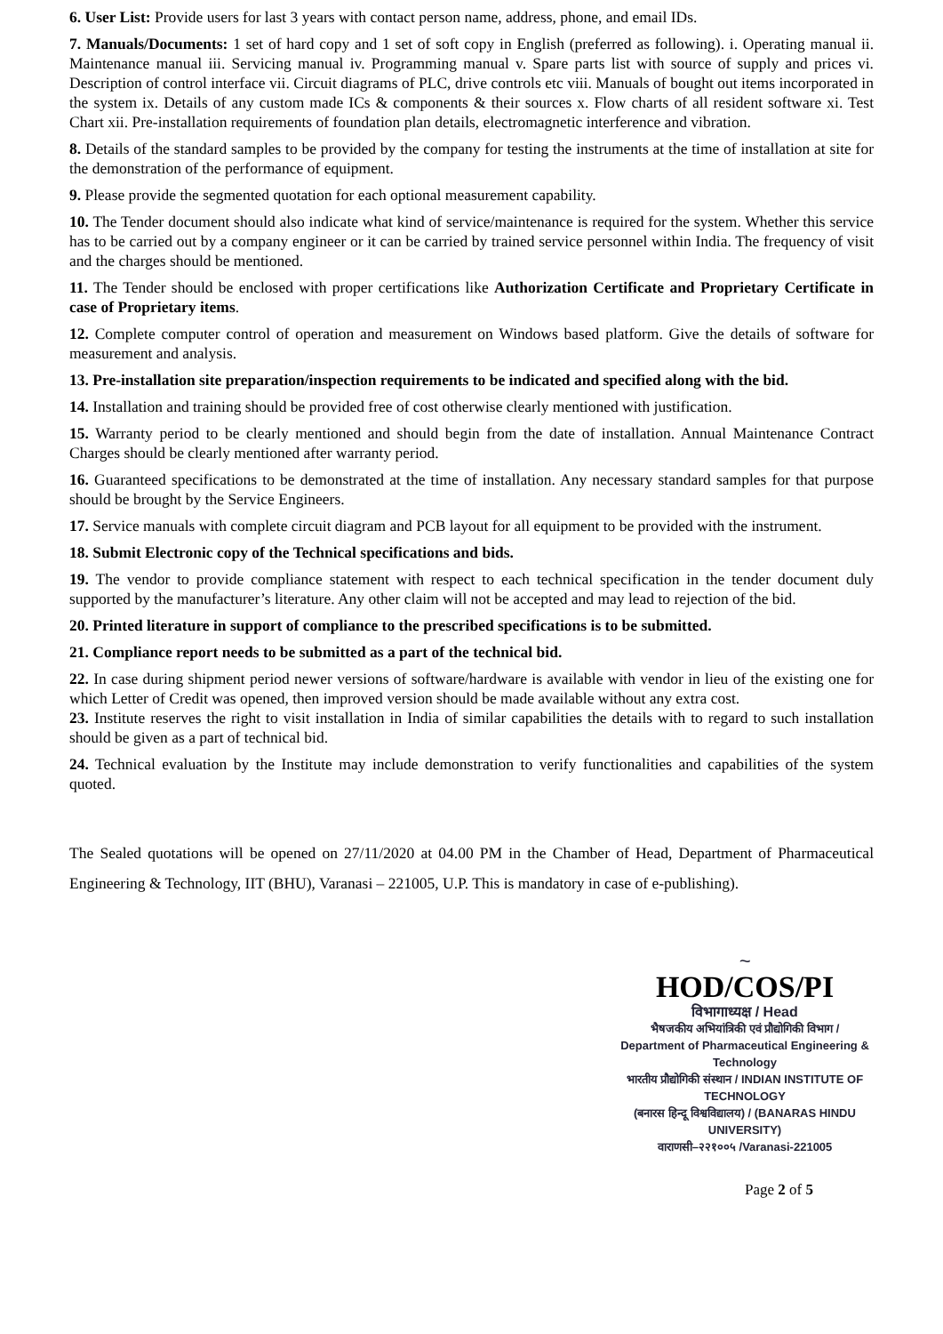6. User List: Provide users for last 3 years with contact person name, address, phone, and email IDs.
7. Manuals/Documents: 1 set of hard copy and 1 set of soft copy in English (preferred as following). i. Operating manual ii. Maintenance manual iii. Servicing manual iv. Programming manual v. Spare parts list with source of supply and prices vi. Description of control interface vii. Circuit diagrams of PLC, drive controls etc viii. Manuals of bought out items incorporated in the system ix. Details of any custom made ICs & components & their sources x. Flow charts of all resident software xi. Test Chart xii. Pre-installation requirements of foundation plan details, electromagnetic interference and vibration.
8. Details of the standard samples to be provided by the company for testing the instruments at the time of installation at site for the demonstration of the performance of equipment.
9. Please provide the segmented quotation for each optional measurement capability.
10. The Tender document should also indicate what kind of service/maintenance is required for the system. Whether this service has to be carried out by a company engineer or it can be carried by trained service personnel within India. The frequency of visit and the charges should be mentioned.
11. The Tender should be enclosed with proper certifications like Authorization Certificate and Proprietary Certificate in case of Proprietary items.
12. Complete computer control of operation and measurement on Windows based platform. Give the details of software for measurement and analysis.
13. Pre-installation site preparation/inspection requirements to be indicated and specified along with the bid.
14. Installation and training should be provided free of cost otherwise clearly mentioned with justification.
15. Warranty period to be clearly mentioned and should begin from the date of installation. Annual Maintenance Contract Charges should be clearly mentioned after warranty period.
16. Guaranteed specifications to be demonstrated at the time of installation. Any necessary standard samples for that purpose should be brought by the Service Engineers.
17. Service manuals with complete circuit diagram and PCB layout for all equipment to be provided with the instrument.
18. Submit Electronic copy of the Technical specifications and bids.
19. The vendor to provide compliance statement with respect to each technical specification in the tender document duly supported by the manufacturer’s literature. Any other claim will not be accepted and may lead to rejection of the bid.
20. Printed literature in support of compliance to the prescribed specifications is to be submitted.
21. Compliance report needs to be submitted as a part of the technical bid.
22. In case during shipment period newer versions of software/hardware is available with vendor in lieu of the existing one for which Letter of Credit was opened, then improved version should be made available without any extra cost.
23. Institute reserves the right to visit installation in India of similar capabilities the details with to regard to such installation should be given as a part of technical bid.
24. Technical evaluation by the Institute may include demonstration to verify functionalities and capabilities of the system quoted.
The Sealed quotations will be opened on 27/11/2020 at 04.00 PM in the Chamber of Head, Department of Pharmaceutical Engineering & Technology, IIT (BHU), Varanasi – 221005, U.P. This is mandatory in case of e-publishing).
~
HOD/COS/PI
विभागाध्यक्ष / Head
भैषजकीय अभियांत्रिकी एवं प्रौद्योगिकी विभाग /
Department of Pharmaceutical Engineering & Technology
भारतीय प्रौद्योगिकी संस्थान / INDIAN INSTITUTE OF TECHNOLOGY
(बनारस हिन्दू विश्वविद्यालय) / (BANARAS HINDU UNIVERSITY)
वाराणसी–२२१००५ /Varanasi-221005
Page 2 of 5